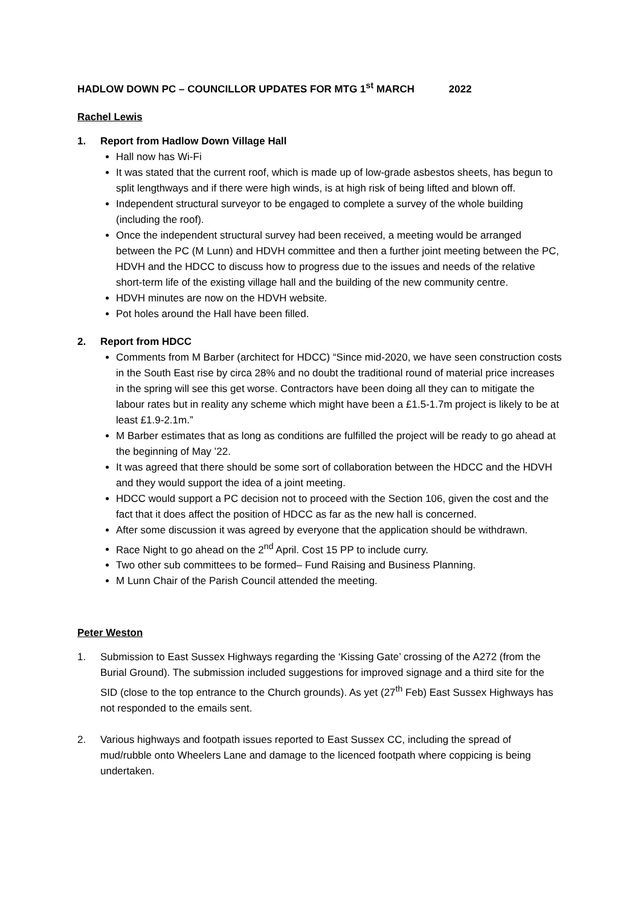HADLOW DOWN PC – COUNCILLOR UPDATES FOR MTG 1<sup>st</sup> MARCH 2022
Rachel Lewis
1. Report from Hadlow Down Village Hall
Hall now has Wi-Fi
It was stated that the current roof, which is made up of low-grade asbestos sheets, has begun to split lengthways and if there were high winds, is at high risk of being lifted and blown off.
Independent structural surveyor to be engaged to complete a survey of the whole building (including the roof).
Once the independent structural survey had been received, a meeting would be arranged between the PC (M Lunn) and HDVH committee and then a further joint meeting between the PC, HDVH and the HDCC to discuss how to progress due to the issues and needs of the relative short-term life of the existing village hall and the building of the new community centre.
HDVH minutes are now on the HDVH website.
Pot holes around the Hall have been filled.
2. Report from HDCC
Comments from M Barber (architect for HDCC) “Since mid-2020, we have seen construction costs in the South East rise by circa 28% and no doubt the traditional round of material price increases in the spring will see this get worse. Contractors have been doing all they can to mitigate the labour rates but in reality any scheme which might have been a £1.5-1.7m project is likely to be at least £1.9-2.1m.”
M Barber estimates that as long as conditions are fulfilled the project will be ready to go ahead at the beginning of May ’22.
It was agreed that there should be some sort of collaboration between the HDCC and the HDVH and they would support the idea of a joint meeting.
HDCC would support a PC decision not to proceed with the Section 106, given the cost and the fact that it does affect the position of HDCC as far as the new hall is concerned.
After some discussion it was agreed by everyone that the application should be withdrawn.
Race Night to go ahead on the 2<sup>nd</sup> April. Cost 15 PP to include curry.
Two other sub committees to be formed– Fund Raising and Business Planning.
M Lunn Chair of the Parish Council attended the meeting.
Peter Weston
1. Submission to East Sussex Highways regarding the ‘Kissing Gate’ crossing of the A272 (from the Burial Ground). The submission included suggestions for improved signage and a third site for the SID (close to the top entrance to the Church grounds). As yet (27<sup>th</sup> Feb) East Sussex Highways has not responded to the emails sent.
2. Various highways and footpath issues reported to East Sussex CC, including the spread of mud/rubble onto Wheelers Lane and damage to the licenced footpath where coppicing is being undertaken.